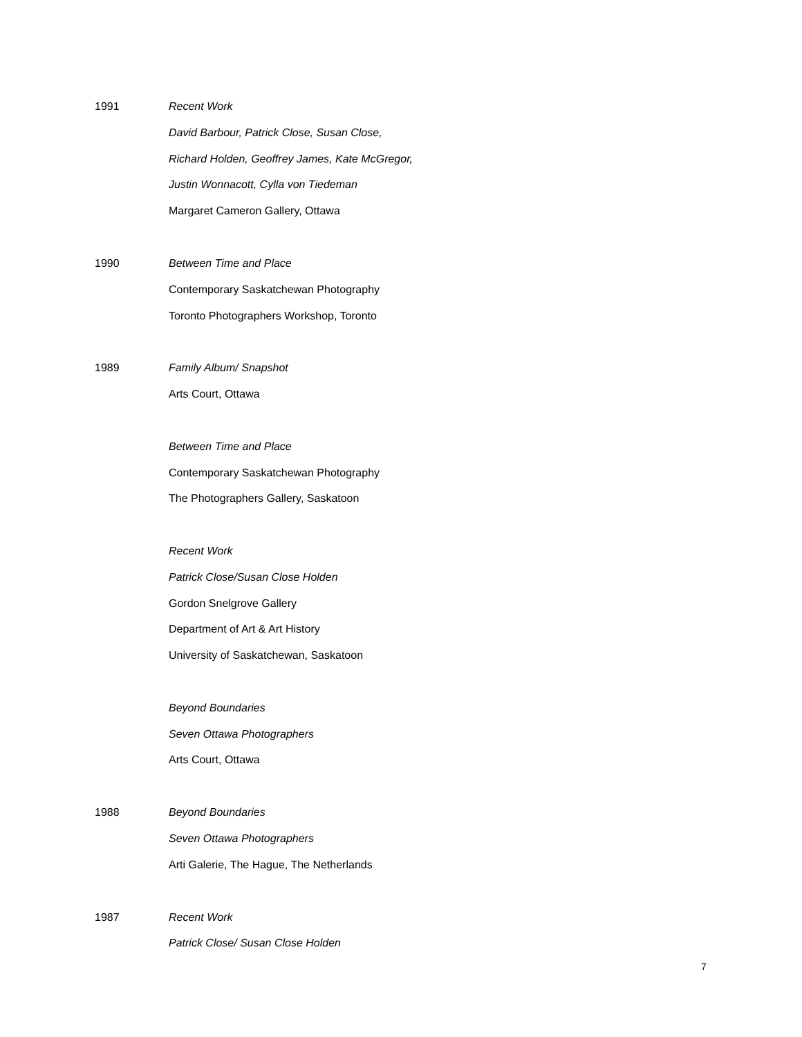1991 Recent Work
David Barbour, Patrick Close, Susan Close,
Richard Holden, Geoffrey James, Kate McGregor,
Justin Wonnacott, Cylla von Tiedeman
Margaret Cameron Gallery, Ottawa
1990 Between Time and Place
Contemporary Saskatchewan Photography
Toronto Photographers Workshop, Toronto
1989 Family Album/ Snapshot
Arts Court, Ottawa
Between Time and Place
Contemporary Saskatchewan Photography
The Photographers Gallery, Saskatoon
Recent Work
Patrick Close/Susan Close Holden
Gordon Snelgrove Gallery
Department of Art & Art History
University of Saskatchewan, Saskatoon
Beyond Boundaries
Seven Ottawa Photographers
Arts Court, Ottawa
1988 Beyond Boundaries
Seven Ottawa Photographers
Arti Galerie, The Hague, The Netherlands
1987 Recent Work
Patrick Close/ Susan Close Holden
7